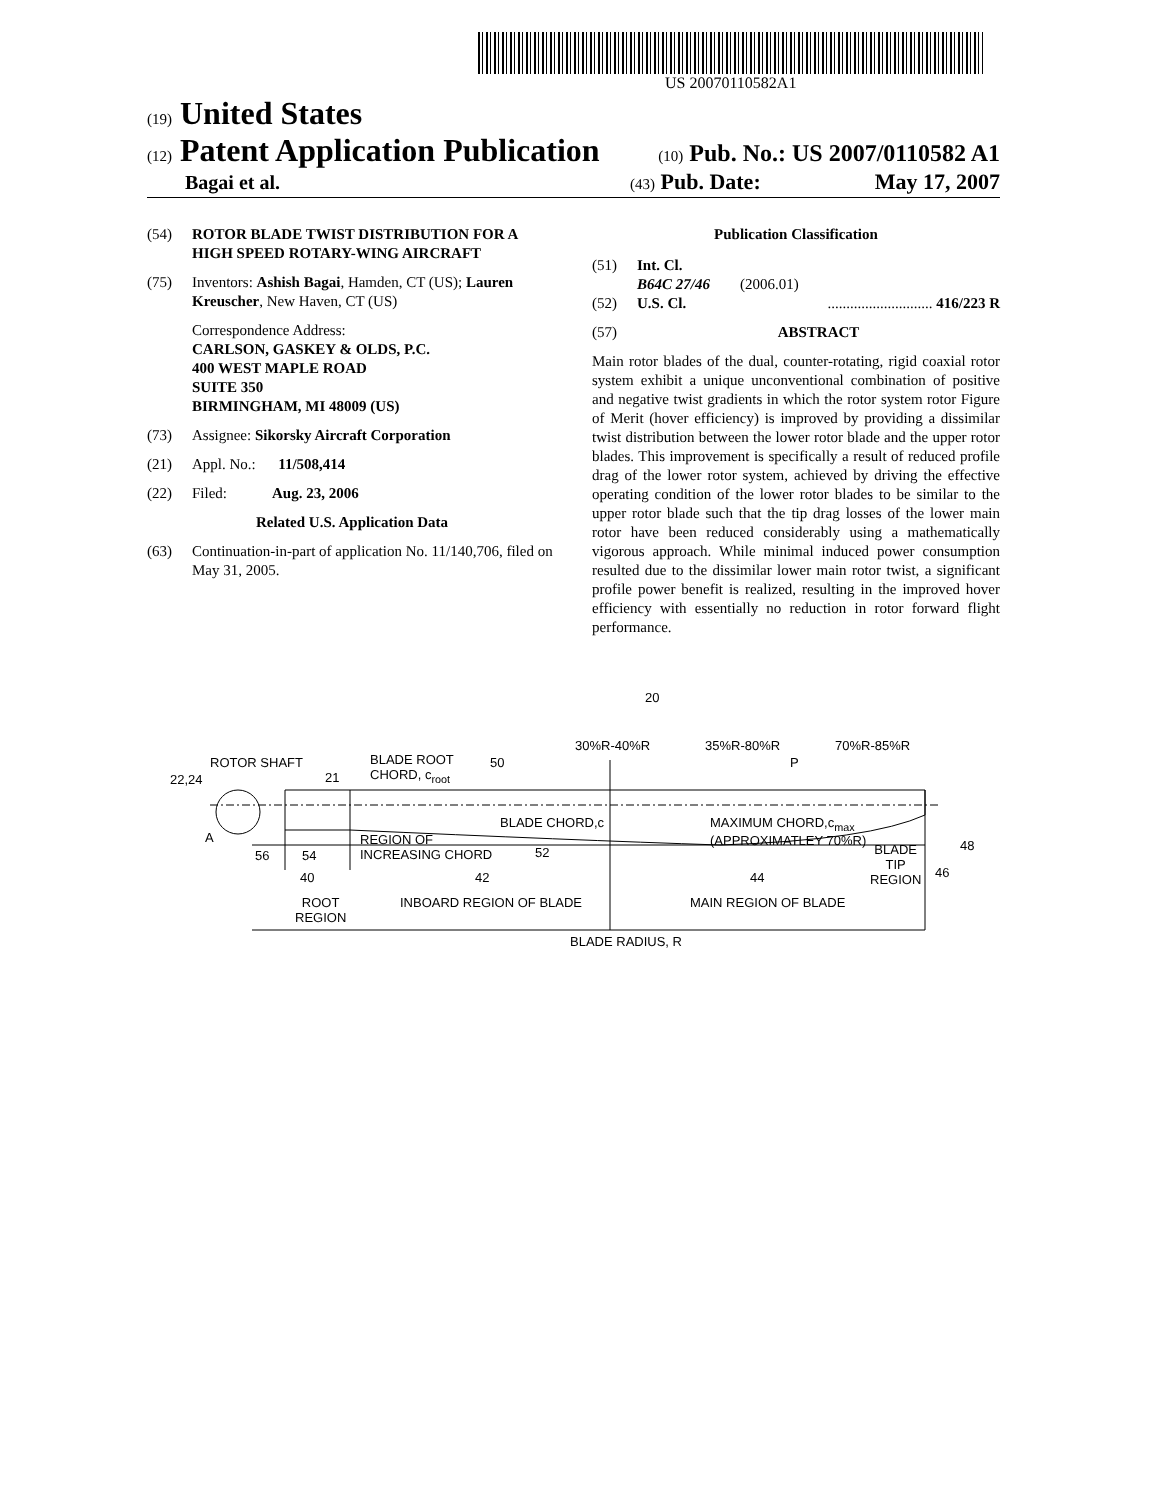US 20070110582A1
(19) United States
(12) Patent Application Publication
(10) Pub. No.: US 2007/0110582 A1
Bagai et al.
(43) Pub. Date: May 17, 2007
(54) ROTOR BLADE TWIST DISTRIBUTION FOR A HIGH SPEED ROTARY-WING AIRCRAFT
(75) Inventors: Ashish Bagai, Hamden, CT (US); Lauren Kreuscher, New Haven, CT (US)
Correspondence Address:
CARLSON, GASKEY & OLDS, P.C.
400 WEST MAPLE ROAD
SUITE 350
BIRMINGHAM, MI 48009 (US)
(73) Assignee: Sikorsky Aircraft Corporation
(21) Appl. No.: 11/508,414
(22) Filed: Aug. 23, 2006
Related U.S. Application Data
(63) Continuation-in-part of application No. 11/140,706, filed on May 31, 2005.
Publication Classification
(51) Int. Cl.
B64C 27/46 (2006.01)
(52) U.S. Cl............................. 416/223 R
(57) ABSTRACT
Main rotor blades of the dual, counter-rotating, rigid coaxial rotor system exhibit a unique unconventional combination of positive and negative twist gradients in which the rotor system rotor Figure of Merit (hover efficiency) is improved by providing a dissimilar twist distribution between the lower rotor blade and the upper rotor blades. This improvement is specifically a result of reduced profile drag of the lower rotor system, achieved by driving the effective operating condition of the lower rotor blades to be similar to the upper rotor blade such that the tip drag losses of the lower main rotor have been reduced considerably using a mathematically vigorous approach. While minimal induced power consumption resulted due to the dissimilar lower main rotor twist, a significant profile power benefit is realized, resulting in the improved hover efficiency with essentially no reduction in rotor forward flight performance.
20
30%R-40%R 35%R-80%R 70%R-85%R
ROTOR SHAFT
BLADE ROOT
CHORD, c<sub>root</sub>
50 P
22,24 21
BLADE CHORD,c
MAXIMUM CHORD,c<sub>max</sub>
(APPROXIMATLEY 70%R)
A
48
REGION OF
INCREASING CHORD
52
56 54
BLADE
TIP
REGION
46
40 42 44
ROOT
REGION
INBOARD REGION OF BLADE MAIN REGION OF BLADE
BLADE RADIUS, R